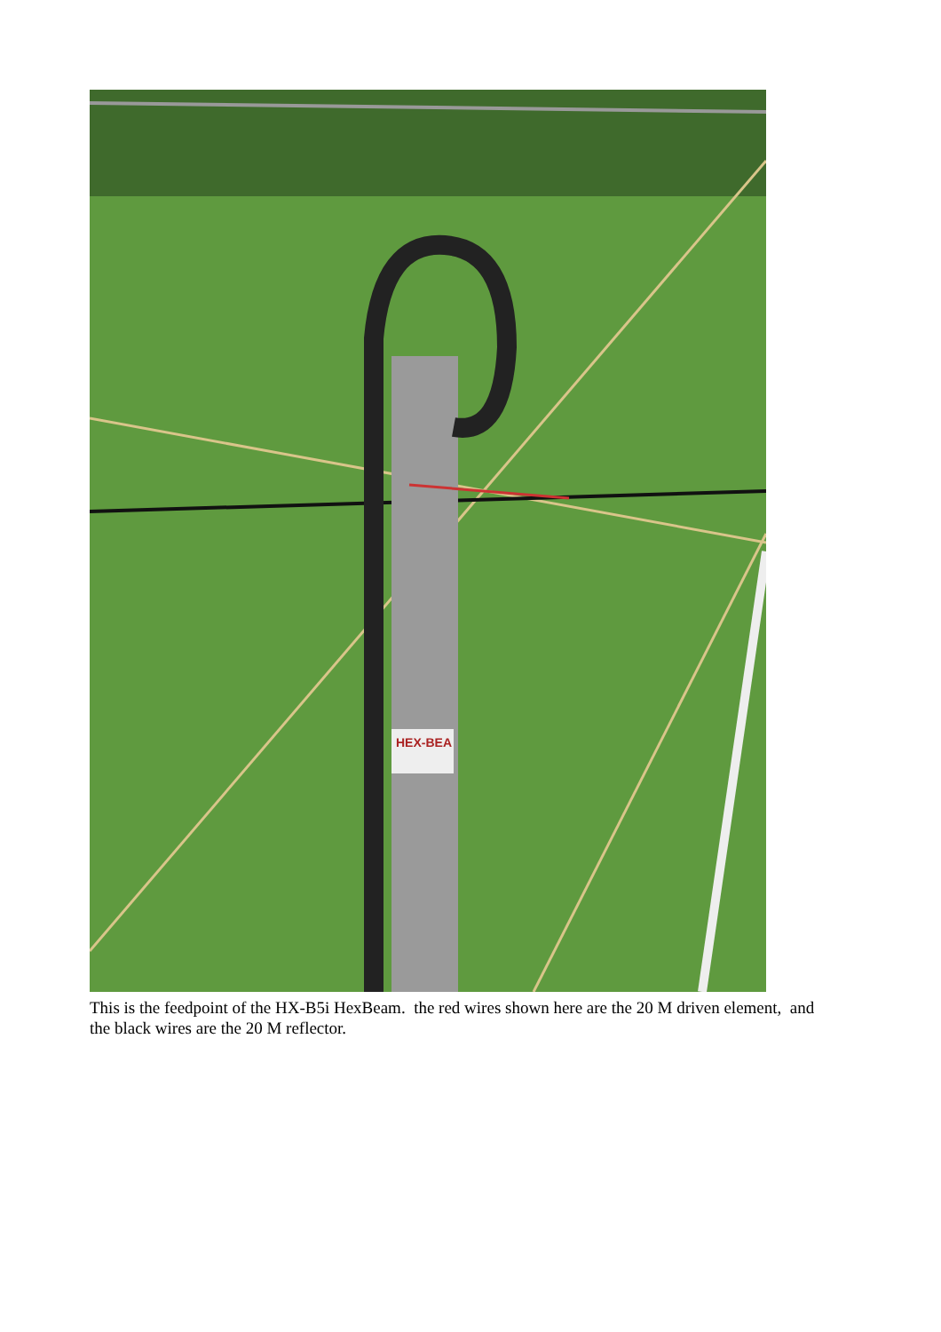HEX-BEA
This is the feedpoint of the HX-B5i HexBeam. the red wires shown here are the 20 M driven element, and the black wires are the 20 M reflector.